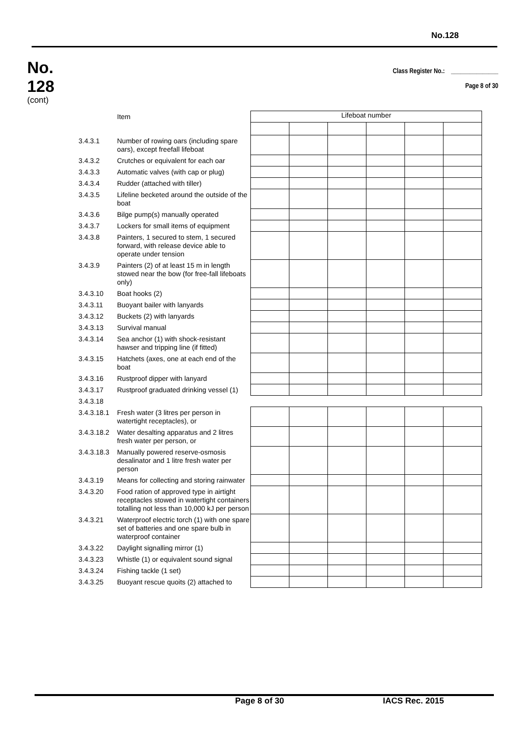No.128
No.
128
(cont)
Class Register No.: _______________
Page 8 of 30
| | Item | Lifeboat number | | | | | |
| 3.4.3.1 | Number of rowing oars (including spare oars), except freefall lifeboat | | | | | | |
| 3.4.3.2 | Crutches or equivalent for each oar | | | | | | |
| 3.4.3.3 | Automatic valves (with cap or plug) | | | | | | |
| 3.4.3.4 | Rudder (attached with tiller) | | | | | | |
| 3.4.3.5 | Lifeline becketed around the outside of the boat | | | | | | |
| 3.4.3.6 | Bilge pump(s) manually operated | | | | | | |
| 3.4.3.7 | Lockers for small items of equipment | | | | | | |
| 3.4.3.8 | Painters, 1 secured to stem, 1 secured forward, with release device able to operate under tension | | | | | | |
| 3.4.3.9 | Painters (2) of at least 15 m in length stowed near the bow (for free-fall lifeboats only) | | | | | | |
| 3.4.3.10 | Boat hooks (2) | | | | | | |
| 3.4.3.11 | Buoyant bailer with lanyards | | | | | | |
| 3.4.3.12 | Buckets (2) with lanyards | | | | | | |
| 3.4.3.13 | Survival manual | | | | | | |
| 3.4.3.14 | Sea anchor (1) with shock-resistant hawser and tripping line (if fitted) | | | | | | |
| 3.4.3.15 | Hatchets (axes, one at each end of the boat | | | | | | |
| 3.4.3.16 | Rustproof dipper with lanyard | | | | | | |
| 3.4.3.17 | Rustproof graduated drinking vessel (1) | | | | | | |
| 3.4.3.18 | | | | | | | |
| 3.4.3.18.1 | Fresh water (3 litres per person in watertight receptacles), or | | | | | | |
| 3.4.3.18.2 | Water desalting apparatus and 2 litres fresh water per person, or | | | | | | |
| 3.4.3.18.3 | Manually powered reserve-osmosis desalinator and 1 litre fresh water per person | | | | | | |
| 3.4.3.19 | Means for collecting and storing rainwater | | | | | | |
| 3.4.3.20 | Food ration of approved type in airtight receptacles stowed in watertight containers totalling not less than 10,000 kJ per person | | | | | | |
| 3.4.3.21 | Waterproof electric torch (1) with one spare set of batteries and one spare bulb in waterproof container | | | | | | |
| 3.4.3.22 | Daylight signalling mirror (1) | | | | | | |
| 3.4.3.23 | Whistle (1) or equivalent sound signal | | | | | | |
| 3.4.3.24 | Fishing tackle (1 set) | | | | | | |
| 3.4.3.25 | Buoyant rescue quoits (2) attached to | | | | | | |
Page 8 of 30 IACS Rec. 2015